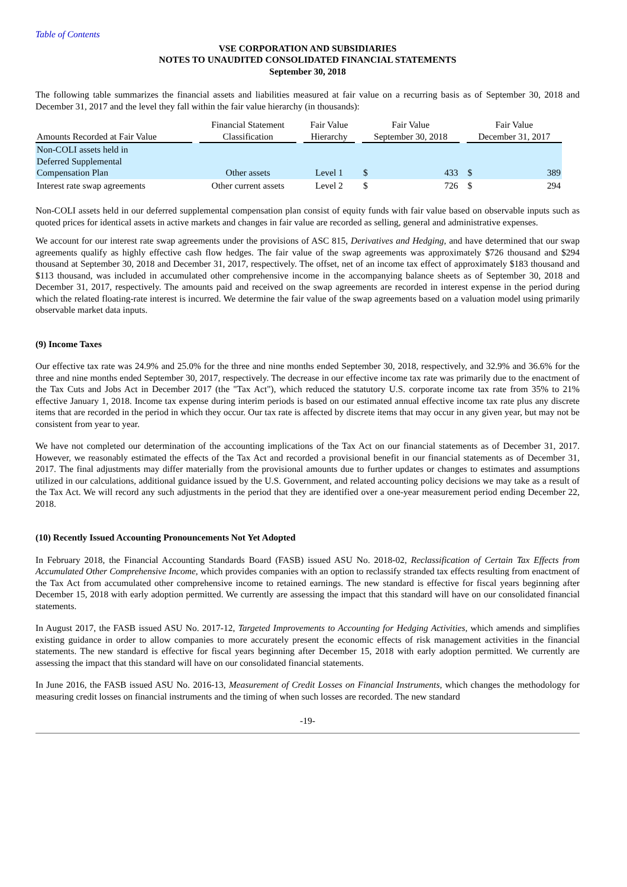Table of Contents
VSE CORPORATION AND SUBSIDIARIES
NOTES TO UNAUDITED CONSOLIDATED FINANCIAL STATEMENTS
September 30, 2018
The following table summarizes the financial assets and liabilities measured at fair value on a recurring basis as of September 30, 2018 and December 31, 2017 and the level they fall within the fair value hierarchy (in thousands):
| Amounts Recorded at Fair Value | | Financial Statement Classification | | Fair Value Hierarchy | | Fair Value September 30, 2018 | | | Fair Value December 31, 2017 | |
| --- | --- | --- | --- | --- | --- | --- | --- | --- | --- | --- |
| Non-COLI assets held in Deferred Supplemental Compensation Plan | | Other assets | | Level 1 | | $ | 433 | | $ | 389 |
| Interest rate swap agreements | | Other current assets | | Level 2 | | $ | 726 | | $ | 294 |
Non-COLI assets held in our deferred supplemental compensation plan consist of equity funds with fair value based on observable inputs such as quoted prices for identical assets in active markets and changes in fair value are recorded as selling, general and administrative expenses.
We account for our interest rate swap agreements under the provisions of ASC 815, Derivatives and Hedging, and have determined that our swap agreements qualify as highly effective cash flow hedges. The fair value of the swap agreements was approximately $726 thousand and $294 thousand at September 30, 2018 and December 31, 2017, respectively. The offset, net of an income tax effect of approximately $183 thousand and $113 thousand, was included in accumulated other comprehensive income in the accompanying balance sheets as of September 30, 2018 and December 31, 2017, respectively. The amounts paid and received on the swap agreements are recorded in interest expense in the period during which the related floating-rate interest is incurred. We determine the fair value of the swap agreements based on a valuation model using primarily observable market data inputs.
(9) Income Taxes
Our effective tax rate was 24.9% and 25.0% for the three and nine months ended September 30, 2018, respectively, and 32.9% and 36.6% for the three and nine months ended September 30, 2017, respectively. The decrease in our effective income tax rate was primarily due to the enactment of the Tax Cuts and Jobs Act in December 2017 (the "Tax Act"), which reduced the statutory U.S. corporate income tax rate from 35% to 21% effective January 1, 2018. Income tax expense during interim periods is based on our estimated annual effective income tax rate plus any discrete items that are recorded in the period in which they occur. Our tax rate is affected by discrete items that may occur in any given year, but may not be consistent from year to year.
We have not completed our determination of the accounting implications of the Tax Act on our financial statements as of December 31, 2017. However, we reasonably estimated the effects of the Tax Act and recorded a provisional benefit in our financial statements as of December 31, 2017. The final adjustments may differ materially from the provisional amounts due to further updates or changes to estimates and assumptions utilized in our calculations, additional guidance issued by the U.S. Government, and related accounting policy decisions we may take as a result of the Tax Act. We will record any such adjustments in the period that they are identified over a one-year measurement period ending December 22, 2018.
(10) Recently Issued Accounting Pronouncements Not Yet Adopted
In February 2018, the Financial Accounting Standards Board (FASB) issued ASU No. 2018-02, Reclassification of Certain Tax Effects from Accumulated Other Comprehensive Income, which provides companies with an option to reclassify stranded tax effects resulting from enactment of the Tax Act from accumulated other comprehensive income to retained earnings. The new standard is effective for fiscal years beginning after December 15, 2018 with early adoption permitted. We currently are assessing the impact that this standard will have on our consolidated financial statements.
In August 2017, the FASB issued ASU No. 2017-12, Targeted Improvements to Accounting for Hedging Activities, which amends and simplifies existing guidance in order to allow companies to more accurately present the economic effects of risk management activities in the financial statements. The new standard is effective for fiscal years beginning after December 15, 2018 with early adoption permitted. We currently are assessing the impact that this standard will have on our consolidated financial statements.
In June 2016, the FASB issued ASU No. 2016-13, Measurement of Credit Losses on Financial Instruments, which changes the methodology for measuring credit losses on financial instruments and the timing of when such losses are recorded. The new standard
-19-